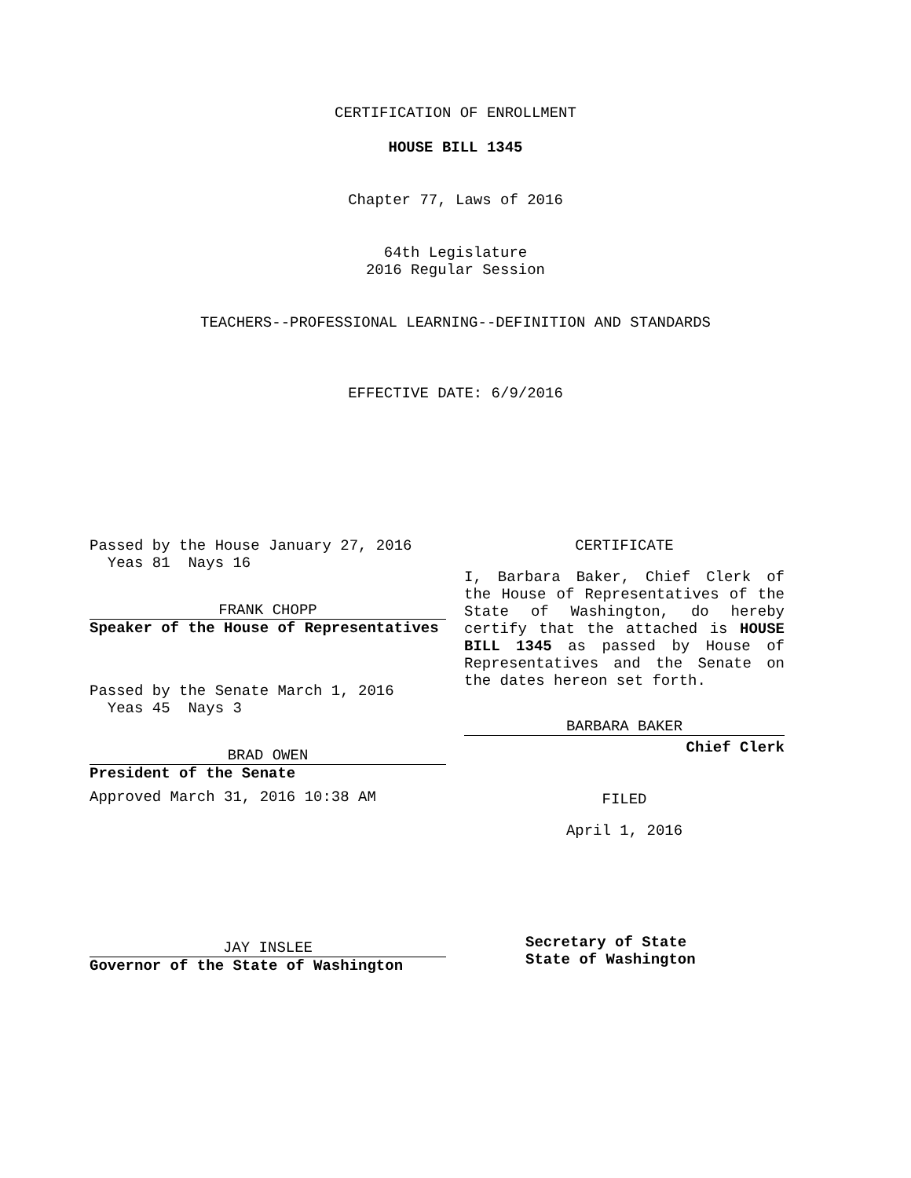CERTIFICATION OF ENROLLMENT
HOUSE BILL 1345
Chapter 77, Laws of 2016
64th Legislature
2016 Regular Session
TEACHERS--PROFESSIONAL LEARNING--DEFINITION AND STANDARDS
EFFECTIVE DATE: 6/9/2016
Passed by the House January 27, 2016
Yeas 81 Nays 16
FRANK CHOPP
Speaker of the House of Representatives
Passed by the Senate March 1, 2016
Yeas 45 Nays 3
BRAD OWEN
President of the Senate
Approved March 31, 2016 10:38 AM
JAY INSLEE
Governor of the State of Washington
CERTIFICATE
I, Barbara Baker, Chief Clerk of the House of Representatives of the State of Washington, do hereby certify that the attached is HOUSE BILL 1345 as passed by House of Representatives and the Senate on the dates hereon set forth.
BARBARA BAKER
Chief Clerk
FILED
April 1, 2016
Secretary of State
State of Washington